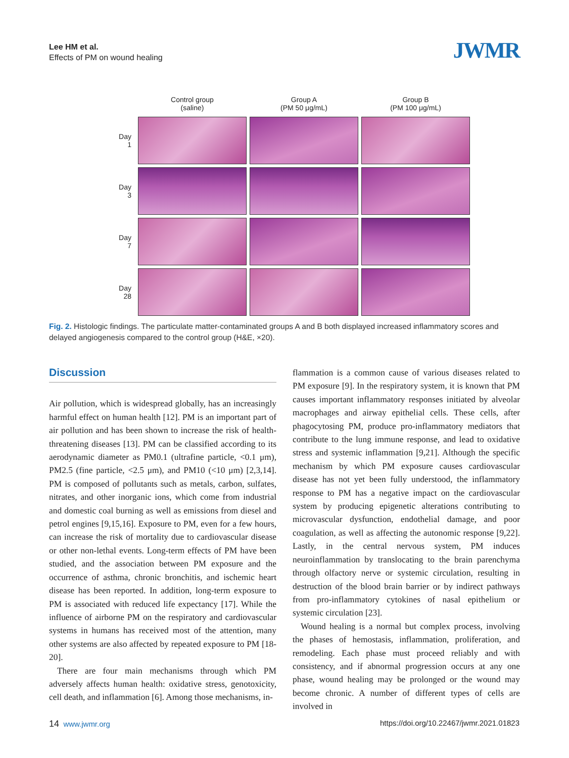Lee HM et al.
Effects of PM on wound healing
JWMR
| | Control group (saline) | Group A (PM 50 μg/mL) | Group B (PM 100 μg/mL) |
| --- | --- | --- | --- |
| Day 1 | | | |
| Day 3 | | | |
| Day 7 | | | |
| Day 28 | | | |
Fig. 2. Histologic findings. The particulate matter-contaminated groups A and B both displayed increased inflammatory scores and delayed angiogenesis compared to the control group (H&E, ×20).
Discussion
Air pollution, which is widespread globally, has an increasingly harmful effect on human health [12]. PM is an important part of air pollution and has been shown to increase the risk of health-threatening diseases [13]. PM can be classified according to its aerodynamic diameter as PM0.1 (ultrafine particle, <0.1 μm), PM2.5 (fine particle, <2.5 μm), and PM10 (<10 μm) [2,3,14]. PM is composed of pollutants such as metals, carbon, sulfates, nitrates, and other inorganic ions, which come from industrial and domestic coal burning as well as emissions from diesel and petrol engines [9,15,16]. Exposure to PM, even for a few hours, can increase the risk of mortality due to cardiovascular disease or other non-lethal events. Long-term effects of PM have been studied, and the association between PM exposure and the occurrence of asthma, chronic bronchitis, and ischemic heart disease has been reported. In addition, long-term exposure to PM is associated with reduced life expectancy [17]. While the influence of airborne PM on the respiratory and cardiovascular systems in humans has received most of the attention, many other systems are also affected by repeated exposure to PM [18-20].
There are four main mechanisms through which PM adversely affects human health: oxidative stress, genotoxicity, cell death, and inflammation [6]. Among those mechanisms, in-
flammation is a common cause of various diseases related to PM exposure [9]. In the respiratory system, it is known that PM causes important inflammatory responses initiated by alveolar macrophages and airway epithelial cells. These cells, after phagocytosing PM, produce pro-inflammatory mediators that contribute to the lung immune response, and lead to oxidative stress and systemic inflammation [9,21]. Although the specific mechanism by which PM exposure causes cardiovascular disease has not yet been fully understood, the inflammatory response to PM has a negative impact on the cardiovascular system by producing epigenetic alterations contributing to microvascular dysfunction, endothelial damage, and poor coagulation, as well as affecting the autonomic response [9,22]. Lastly, in the central nervous system, PM induces neuroinflammation by translocating to the brain parenchyma through olfactory nerve or systemic circulation, resulting in destruction of the blood brain barrier or by indirect pathways from pro-inflammatory cytokines of nasal epithelium or systemic circulation [23].
Wound healing is a normal but complex process, involving the phases of hemostasis, inflammation, proliferation, and remodeling. Each phase must proceed reliably and with consistency, and if abnormal progression occurs at any one phase, wound healing may be prolonged or the wound may become chronic. A number of different types of cells are involved in
14 www.jwmr.org
https://doi.org/10.22467/jwmr.2021.01823